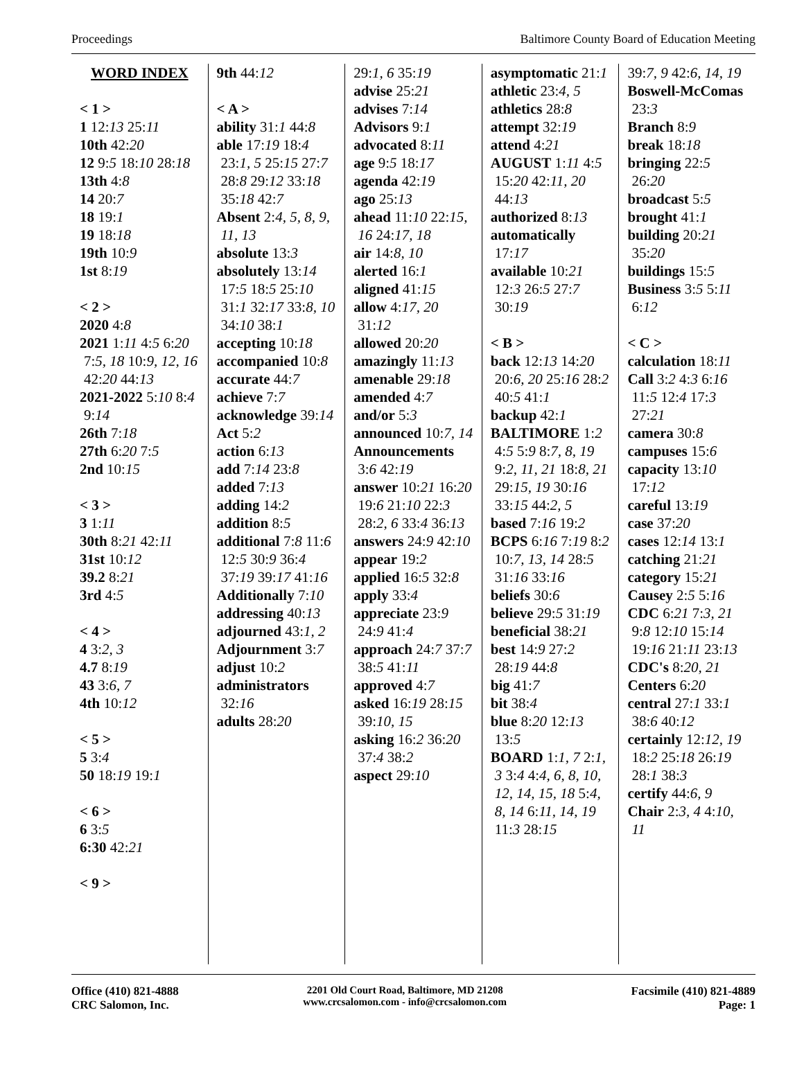Proceedings Baltimore County Board of Education Meeting
WORD INDEX
< 1 >
1 12:13 25:11
10th 42:20
12 9:5 18:10 28:18
13th 4:8
14 20:7
18 19:1
19 18:18
19th 10:9
1st 8:19
< 2 >
2020 4:8
2021 1:11 4:5 6:20 7:5, 18 10:9, 12, 16 42:20 44:13
2021-2022 5:10 8:4 9:14
26th 7:18
27th 6:20 7:5
2nd 10:15
< 3 >
3 1:11
30th 8:21 42:11
31st 10:12
39.2 8:21
3rd 4:5
< 4 >
4 3:2, 3
4.7 8:19
43 3:6, 7
4th 10:12
< 5 >
5 3:4
50 18:19 19:1
< 6 >
6 3:5
6:30 42:21
< 9 >
9th 44:12
< A >
ability 31:1 44:8
able 17:19 18:4 23:1, 5 25:15 27:7 28:8 29:12 33:18 35:18 42:7
Absent 2:4, 5, 8, 9, 11, 13
absolute 13:3
absolutely 13:14 17:5 18:5 25:10 31:1 32:17 33:8, 10 34:10 38:1
accepting 10:18
accompanied 10:8
accurate 44:7
achieve 7:7
acknowledge 39:14
Act 5:2
action 6:13
add 7:14 23:8
added 7:13
adding 14:2
addition 8:5
additional 7:8 11:6 12:5 30:9 36:4 37:19 39:17 41:16
Additionally 7:10
addressing 40:13
adjourned 43:1, 2
Adjournment 3:7
adjust 10:2
administrators 32:16
adults 28:20
29:1, 6 35:19
advise 25:21
advises 7:14
Advisors 9:1
advocated 8:11
age 9:5 18:17
agenda 42:19
ago 25:13
ahead 11:10 22:15, 16 24:17, 18
air 14:8, 10
alerted 16:1
aligned 41:15
allow 4:17, 20 31:12
allowed 20:20
amazingly 11:13
amenable 29:18
amended 4:7
and/or 5:3
announced 10:7, 14
Announcements 3:6 42:19
answer 10:21 16:20 19:6 21:10 22:3 28:2, 6 33:4 36:13
answers 24:9 42:10
appear 19:2
applied 16:5 32:8
apply 33:4
appreciate 23:9 24:9 41:4
approach 24:7 37:7 38:5 41:11
approved 4:7
asked 16:19 28:15 39:10, 15
asking 16:2 36:20 37:4 38:2
aspect 29:10
asymptomatic 21:1
athletic 23:4, 5
athletics 28:8
attempt 32:19
attend 4:21
AUGUST 1:11 4:5 15:20 42:11, 20 44:13
authorized 8:13
automatically 17:17
available 10:21 12:3 26:5 27:7 30:19
< B >
back 12:13 14:20 20:6, 20 25:16 28:2 40:5 41:1
backup 42:1
BALTIMORE 1:2 4:5 5:9 8:7, 8, 19 9:2, 11, 21 18:8, 21 29:15, 19 30:16 33:15 44:2, 5
based 7:16 19:2
BCPS 6:16 7:19 8:2 10:7, 13, 14 28:5 31:16 33:16
beliefs 30:6
believe 29:5 31:19
beneficial 38:21
best 14:9 27:2 28:19 44:8
big 41:7
bit 38:4
blue 8:20 12:13 13:5
BOARD 1:1, 7 2:1, 3 3:4 4:4, 6, 8, 10, 12, 14, 15, 18 5:4, 8, 14 6:11, 14, 19 11:3 28:15
39:7, 9 42:6, 14, 19
Boswell-McComas 23:3
Branch 8:9
break 18:18
bringing 22:5 26:20
broadcast 5:5
brought 41:1
building 20:21 35:20
buildings 15:5
Business 3:5 5:11 6:12
< C >
calculation 18:11
Call 3:2 4:3 6:16 11:5 12:4 17:3 27:21
camera 30:8
campuses 15:6
capacity 13:10 17:12
careful 13:19
case 37:20
cases 12:14 13:1
catching 21:21
category 15:21
Causey 2:5 5:16
CDC 6:21 7:3, 21 9:8 12:10 15:14 19:16 21:11 23:13
CDC's 8:20, 21
Centers 6:20
central 27:1 33:1 38:6 40:12
certainly 12:12, 19 18:2 25:18 26:19 28:1 38:3
certify 44:6, 9
Chair 2:3, 4 4:10, 11
Office (410) 821-4888
CRC Salomon, Inc.
2201 Old Court Road, Baltimore, MD 21208
www.crcsalomon.com - info@crcsalomon.com
Facsimile (410) 821-4889
Page: 1